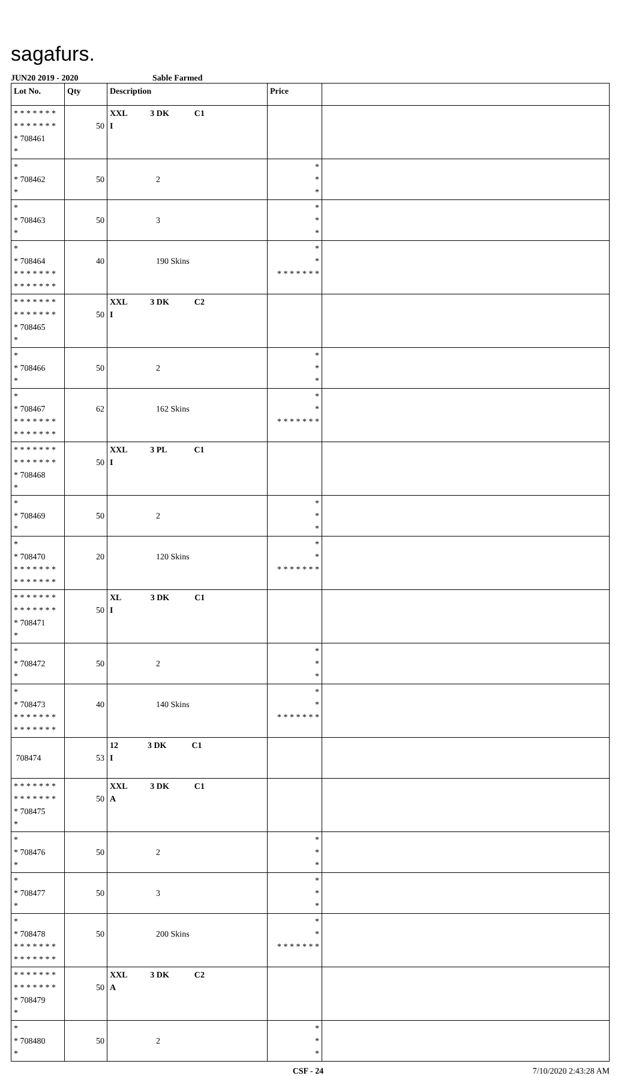sagafurs.
JUN20 2019 - 2020 Sable Farmed
| Lot No. | Qty | Description | Price | |
| --- | --- | --- | --- | --- |
| * * * * * * * * * * * * * * * 708461 * | 50 | XXL 3 DK C1 I | | |
| * * 708462 * | 50 | 2 | * * * | |
| * * 708463 * | 50 | 3 | * * * | |
| * * 708464 * * * * * * * * * * * * * * | 40 | 190 Skins | * * * * * * * * * | |
| * * * * * * * * * * * * * * * 708465 * | 50 | XXL 3 DK C2 I | | |
| * * 708466 * | 50 | 2 | * * * | |
| * * 708467 * * * * * * * * * * * * * * | 62 | 162 Skins | * * * * * * * * * | |
| * * * * * * * * * * * * * * * 708468 * | 50 | XXL 3 PL C1 I | | |
| * * 708469 * | 50 | 2 | * * * | |
| * * 708470 * * * * * * * * * * * * * * | 20 | 120 Skins | * * * * * * * * * | |
| * * * * * * * * * * * * * * * 708471 * | 50 | XL 3 DK C1 I | | |
| * * 708472 * | 50 | 2 | * * * | |
| * * 708473 * * * * * * * * * * * * * * | 40 | 140 Skins | * * * * * * * * * | |
| 708474 | 53 | 12 3 DK C1 I | | |
| * * * * * * * * * * * * * * * 708475 * | 50 | XXL 3 DK C1 A | | |
| * * 708476 * | 50 | 2 | * * * | |
| * * 708477 * | 50 | 3 | * * * | |
| * * 708478 * * * * * * * * * * * * * * | 50 | 200 Skins | * * * * * * * * * | |
| * * * * * * * * * * * * * * * 708479 * | 50 | XXL 3 DK C2 A | | |
| * * 708480 * | 50 | 2 | * * * | |
CSF - 24 7/10/2020 2:43:28 AM